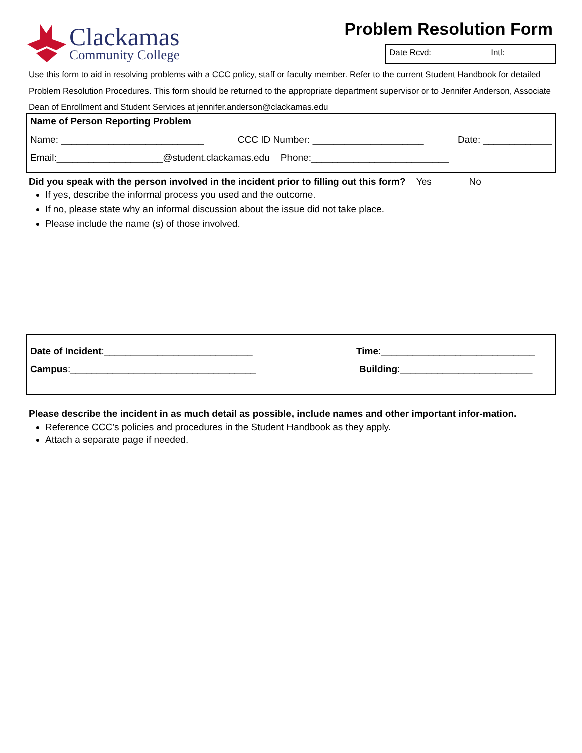Clackamas
Community College
Problem Resolution Form
Date Rcvd: Intl:
Use this form to aid in resolving problems with a CCC policy, staff or faculty member. Refer to the current Student Handbook for detailed Problem Resolution Procedures. This form should be returned to the appropriate department supervisor or to Jennifer Anderson, Associate Dean of Enrollment and Student Services at jennifer.anderson@clackamas.edu
Name of Person Reporting Problem
Name: ___________________________ CCC ID Number: _____________________ Date: _____________
Email:____________________@student.clackamas.edu Phone:__________________________
Did you speak with the person involved in the incident prior to filling out this form? Yes No
If yes, describe the informal process you used and the outcome.
If no, please state why an informal discussion about the issue did not take place.
Please include the name (s) of those involved.
Date of Incident:____________________________ Time:_____________________________
Campus:___________________________________ Building:_________________________
Please describe the incident in as much detail as possible, include names and other important infor-mation.
Reference CCC’s policies and procedures in the Student Handbook as they apply.
Attach a separate page if needed.